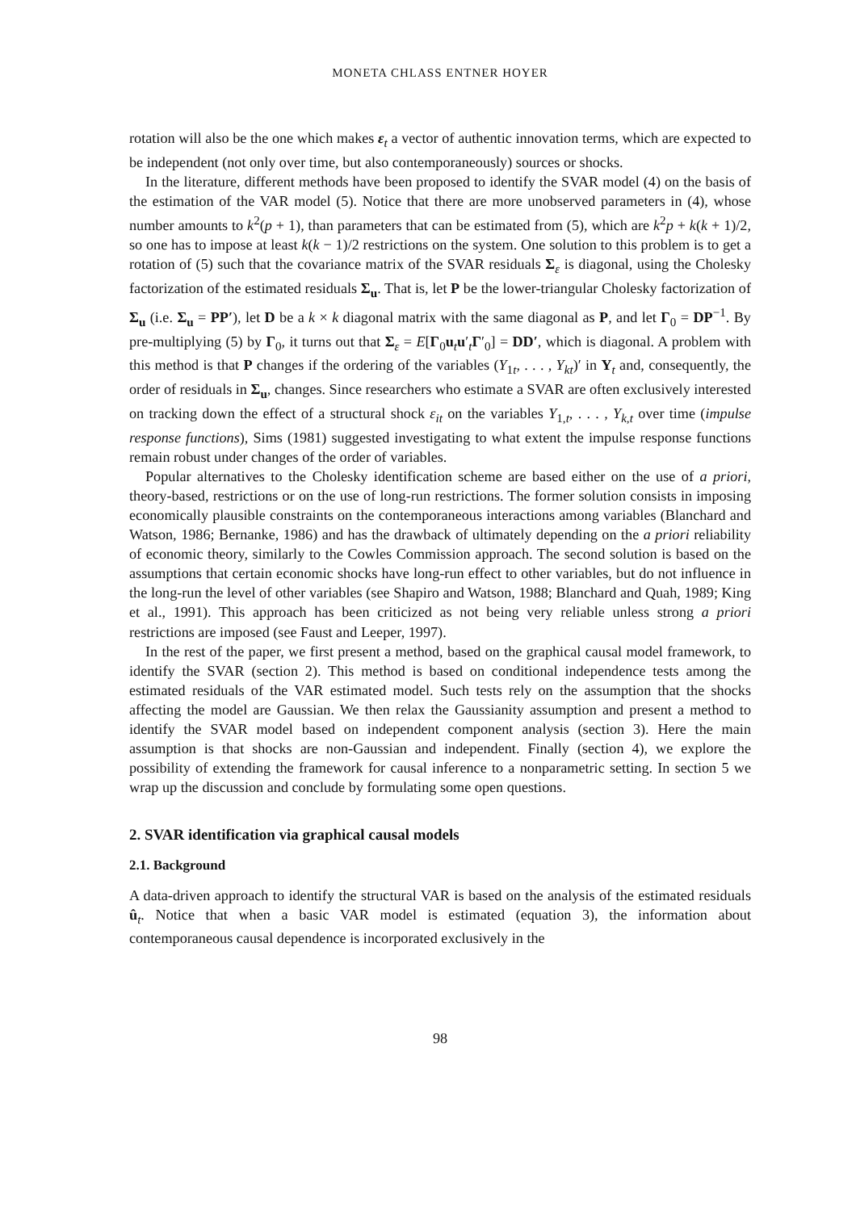MONETA CHLASS ENTNER HOYER
rotation will also be the one which makes ε<sub>t</sub> a vector of authentic innovation terms, which are expected to be independent (not only over time, but also contemporaneously) sources or shocks.
In the literature, different methods have been proposed to identify the SVAR model (4) on the basis of the estimation of the VAR model (5). Notice that there are more unobserved parameters in (4), whose number amounts to k<sup>2</sup>(p + 1), than parameters that can be estimated from (5), which are k<sup>2</sup>p + k(k + 1)/2, so one has to impose at least k(k − 1)/2 restrictions on the system. One solution to this problem is to get a rotation of (5) such that the covariance matrix of the SVAR residuals Σ<sub>ε</sub> is diagonal, using the Cholesky factorization of the estimated residuals Σ<sub>u</sub>. That is, let P be the lower-triangular Cholesky factorization of Σ<sub>u</sub> (i.e. Σ<sub>u</sub> = PP′), let D be a k × k diagonal matrix with the same diagonal as P, and let Γ<sub>0</sub> = DP<sup>−1</sup>. By pre-multiplying (5) by Γ<sub>0</sub>, it turns out that Σ<sub>ε</sub> = E[Γ<sub>0</sub>u<sub>t</sub>u′<sub>t</sub>Γ′<sub>0</sub>] = DD′, which is diagonal. A problem with this method is that P changes if the ordering of the variables (Y<sub>1t</sub>, . . . , Y<sub>kt</sub>)′ in Y<sub>t</sub> and, consequently, the order of residuals in Σ<sub>u</sub>, changes. Since researchers who estimate a SVAR are often exclusively interested on tracking down the effect of a structural shock ε<sub>it</sub> on the variables Y<sub>1,t</sub>, . . . , Y<sub>k,t</sub> over time (impulse response functions), Sims (1981) suggested investigating to what extent the impulse response functions remain robust under changes of the order of variables.
Popular alternatives to the Cholesky identification scheme are based either on the use of a priori, theory-based, restrictions or on the use of long-run restrictions. The former solution consists in imposing economically plausible constraints on the contemporaneous interactions among variables (Blanchard and Watson, 1986; Bernanke, 1986) and has the drawback of ultimately depending on the a priori reliability of economic theory, similarly to the Cowles Commission approach. The second solution is based on the assumptions that certain economic shocks have long-run effect to other variables, but do not influence in the long-run the level of other variables (see Shapiro and Watson, 1988; Blanchard and Quah, 1989; King et al., 1991). This approach has been criticized as not being very reliable unless strong a priori restrictions are imposed (see Faust and Leeper, 1997).
In the rest of the paper, we first present a method, based on the graphical causal model framework, to identify the SVAR (section 2). This method is based on conditional independence tests among the estimated residuals of the VAR estimated model. Such tests rely on the assumption that the shocks affecting the model are Gaussian. We then relax the Gaussianity assumption and present a method to identify the SVAR model based on independent component analysis (section 3). Here the main assumption is that shocks are non-Gaussian and independent. Finally (section 4), we explore the possibility of extending the framework for causal inference to a nonparametric setting. In section 5 we wrap up the discussion and conclude by formulating some open questions.
2. SVAR identification via graphical causal models
2.1. Background
A data-driven approach to identify the structural VAR is based on the analysis of the estimated residuals û<sub>t</sub>. Notice that when a basic VAR model is estimated (equation 3), the information about contemporaneous causal dependence is incorporated exclusively in the
98